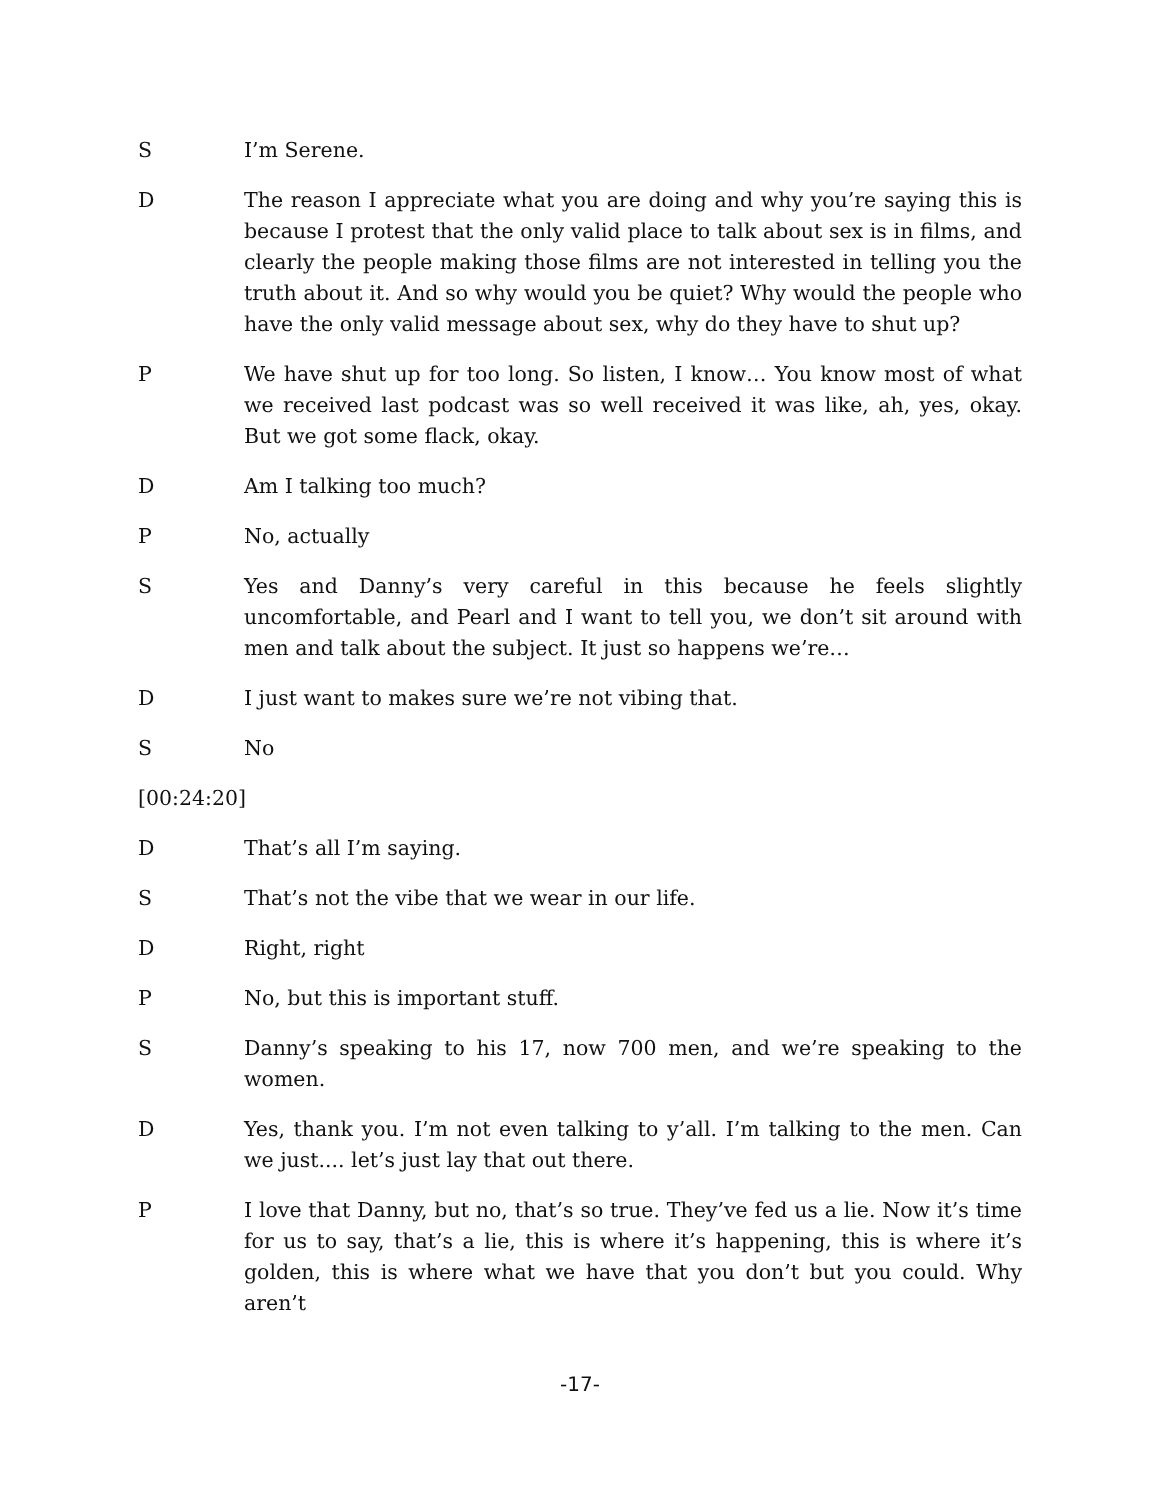S I’m Serene.
D The reason I appreciate what you are doing and why you’re saying this is because I protest that the only valid place to talk about sex is in films, and clearly the people making those films are not interested in telling you the truth about it. And so why would you be quiet? Why would the people who have the only valid message about sex, why do they have to shut up?
P We have shut up for too long. So listen, I know… You know most of what we received last podcast was so well received it was like, ah, yes, okay. But we got some flack, okay.
D Am I talking too much?
P No, actually
S Yes and Danny’s very careful in this because he feels slightly uncomfortable, and Pearl and I want to tell you, we don’t sit around with men and talk about the subject. It just so happens we’re…
D I just want to makes sure we’re not vibing that.
S No
[00:24:20]
D That’s all I’m saying.
S That’s not the vibe that we wear in our life.
D Right, right
P No, but this is important stuff.
S Danny’s speaking to his 17, now 700 men, and we’re speaking to the women.
D Yes, thank you. I’m not even talking to y’all. I’m talking to the men. Can we just.... let’s just lay that out there.
P I love that Danny, but no, that’s so true. They’ve fed us a lie. Now it’s time for us to say, that’s a lie, this is where it’s happening, this is where it’s golden, this is where what we have that you don’t but you could. Why aren’t
-17-